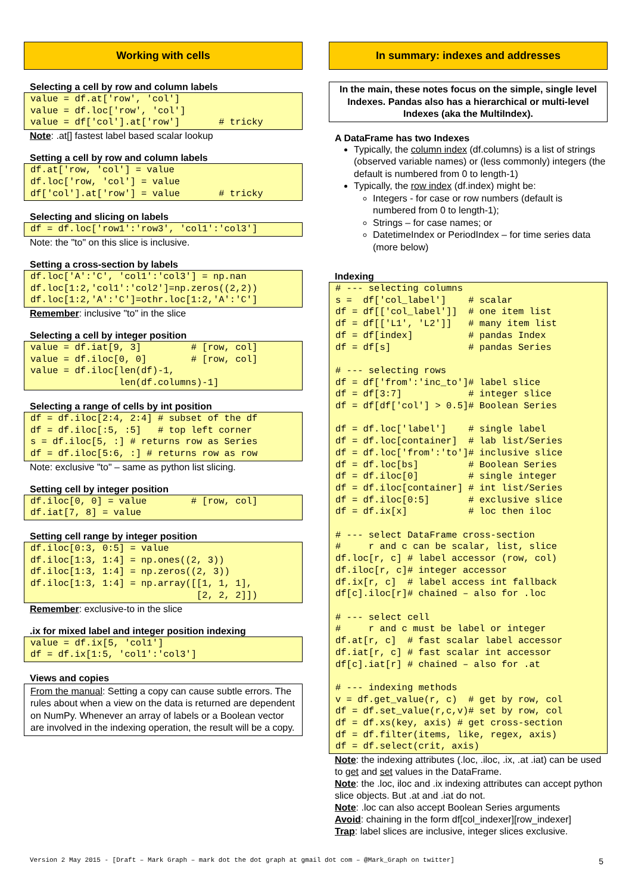Working with cells
Selecting a cell by row and column labels
value = df.at['row', 'col']
value = df.loc['row', 'col']
value = df['col'].at['row']       # tricky
Note: .at[] fastest label based scalar lookup
Setting a cell by row and column labels
df.at['row, 'col'] = value
df.loc['row, 'col'] = value
df['col'].at['row'] = value       # tricky
Selecting and slicing on labels
df = df.loc['row1':'row3', 'col1':'col3']
Note: the "to" on this slice is inclusive.
Setting a cross-section by labels
df.loc['A':'C', 'col1':'col3'] = np.nan
df.loc[1:2,'col1':'col2']=np.zeros((2,2))
df.loc[1:2,'A':'C']=othr.loc[1:2,'A':'C']
Remember: inclusive "to" in the slice
Selecting a cell by integer position
value = df.iat[9, 3]         # [row, col]
value = df.iloc[0, 0]        # [row, col]
value = df.iloc[len(df)-1,
                len(df.columns)-1]
Selecting a range of cells by int position
df = df.iloc[2:4, 2:4] # subset of the df
df = df.iloc[:5, :5]   # top left corner
s = df.iloc[5, :] # returns row as Series
df = df.iloc[5:6, :] # returns row as row
Note: exclusive "to" – same as python list slicing.
Setting cell by integer position
df.iloc[0, 0] = value        # [row, col]
df.iat[7, 8] = value
Setting cell range by integer position
df.iloc[0:3, 0:5] = value
df.iloc[1:3, 1:4] = np.ones((2, 3))
df.iloc[1:3, 1:4] = np.zeros((2, 3))
df.iloc[1:3, 1:4] = np.array([[1, 1, 1],
                              [2, 2, 2]])
Remember: exclusive-to in the slice
.ix for mixed label and integer position indexing
value = df.ix[5, 'col1']
df = df.ix[1:5, 'col1':'col3']
Views and copies
From the manual: Setting a copy can cause subtle errors. The rules about when a view on the data is returned are dependent on NumPy. Whenever an array of labels or a Boolean vector are involved in the indexing operation, the result will be a copy.
In summary: indexes and addresses
In the main, these notes focus on the simple, single level Indexes. Pandas also has a hierarchical or multi-level Indexes (aka the MultiIndex).
A DataFrame has two Indexes
Typically, the column index (df.columns) is a list of strings (observed variable names) or (less commonly) integers (the default is numbered from 0 to length-1)
Typically, the row index (df.index) might be:
Integers - for case or row numbers (default is numbered from 0 to length-1);
Strings – for case names; or
DatetimeIndex or PeriodIndex – for time series data (more below)
Indexing
# --- selecting columns
s =  df['col_label']    # scalar
df = df[['col_label']]  # one item list
df = df[['L1', 'L2']]   # many item list
df = df[index]          # pandas Index
df = df[s]              # pandas Series

# --- selecting rows
df = df['from':'inc_to']# label slice
df = df[3:7]            # integer slice
df = df[df['col'] > 0.5]# Boolean Series

df = df.loc['label']    # single label
df = df.loc[container]  # lab list/Series
df = df.loc['from':'to']# inclusive slice
df = df.loc[bs]         # Boolean Series
df = df.iloc[0]         # single integer
df = df.iloc[container] # int list/Series
df = df.iloc[0:5]       # exclusive slice
df = df.ix[x]           # loc then iloc

# --- select DataFrame cross-section
#     r and c can be scalar, list, slice
df.loc[r, c] # label accessor (row, col)
df.iloc[r, c]# integer accessor
df.ix[r, c]  # label access int fallback
df[c].iloc[r]# chained – also for .loc

# --- select cell
#     r and c must be label or integer
df.at[r, c]  # fast scalar label accessor
df.iat[r, c] # fast scalar int accessor
df[c].iat[r] # chained – also for .at

# --- indexing methods
v = df.get_value(r, c)  # get by row, col
df = df.set_value(r,c,v)# set by row, col
df = df.xs(key, axis) # get cross-section
df = df.filter(items, like, regex, axis)
df = df.select(crit, axis)
Note: the indexing attributes (.loc, .iloc, .ix, .at .iat) can be used to get and set values in the DataFrame.
Note: the .loc, iloc and .ix indexing attributes can accept python slice objects. But .at and .iat do not.
Note: .loc can also accept Boolean Series arguments
Avoid: chaining in the form df[col_indexer][row_indexer]
Trap: label slices are inclusive, integer slices exclusive.
Version 2 May 2015 - [Draft – Mark Graph – mark dot the dot graph at gmail dot com – @Mark_Graph on twitter] 5